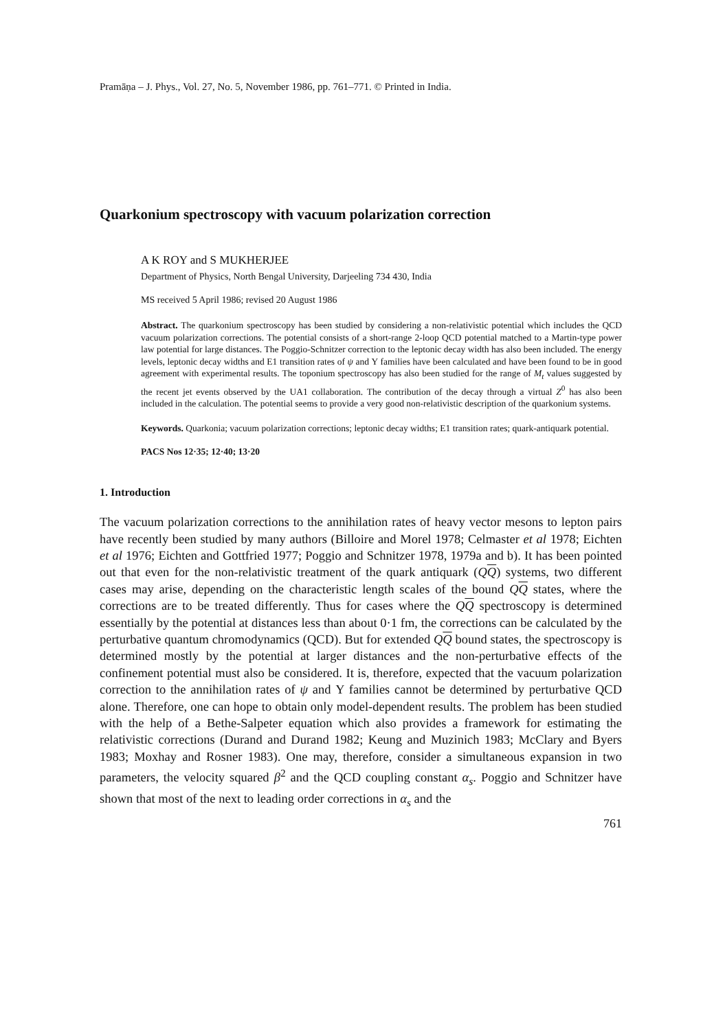Pramāṇa – J. Phys., Vol. 27, No. 5, November 1986, pp. 761–771. © Printed in India.
Quarkonium spectroscopy with vacuum polarization correction
A K ROY and S MUKHERJEE
Department of Physics, North Bengal University, Darjeeling 734 430, India
MS received 5 April 1986; revised 20 August 1986
Abstract. The quarkonium spectroscopy has been studied by considering a non-relativistic potential which includes the QCD vacuum polarization corrections. The potential consists of a short-range 2-loop QCD potential matched to a Martin-type power law potential for large distances. The Poggio-Schnitzer correction to the leptonic decay width has also been included. The energy levels, leptonic decay widths and E1 transition rates of ψ and Υ families have been calculated and have been found to be in good agreement with experimental results. The toponium spectroscopy has also been studied for the range of M<sub>t</sub> values suggested by the recent jet events observed by the UA1 collaboration. The contribution of the decay through a virtual Z<sup>0</sup> has also been included in the calculation. The potential seems to provide a very good non-relativistic description of the quarkonium systems.
Keywords. Quarkonia; vacuum polarization corrections; leptonic decay widths; E1 transition rates; quark-antiquark potential.
PACS Nos 12·35; 12·40; 13·20
1. Introduction
The vacuum polarization corrections to the annihilation rates of heavy vector mesons to lepton pairs have recently been studied by many authors (Billoire and Morel 1978; Celmaster et al 1978; Eichten et al 1976; Eichten and Gottfried 1977; Poggio and Schnitzer 1978, 1979a and b). It has been pointed out that even for the non-relativistic treatment of the quark antiquark (QQ) systems, two different cases may arise, depending on the characteristic length scales of the bound QQ states, where the corrections are to be treated differently. Thus for cases where the QQ spectroscopy is determined essentially by the potential at distances less than about 0·1 fm, the corrections can be calculated by the perturbative quantum chromodynamics (QCD). But for extended QQ bound states, the spectroscopy is determined mostly by the potential at larger distances and the non-perturbative effects of the confinement potential must also be considered. It is, therefore, expected that the vacuum polarization correction to the annihilation rates of ψ and Υ families cannot be determined by perturbative QCD alone. Therefore, one can hope to obtain only model-dependent results. The problem has been studied with the help of a Bethe-Salpeter equation which also provides a framework for estimating the relativistic corrections (Durand and Durand 1982; Keung and Muzinich 1983; McClary and Byers 1983; Moxhay and Rosner 1983). One may, therefore, consider a simultaneous expansion in two parameters, the velocity squared β<sup>2</sup> and the QCD coupling constant α<sub>s</sub>. Poggio and Schnitzer have shown that most of the next to leading order corrections in α<sub>s</sub> and the
761